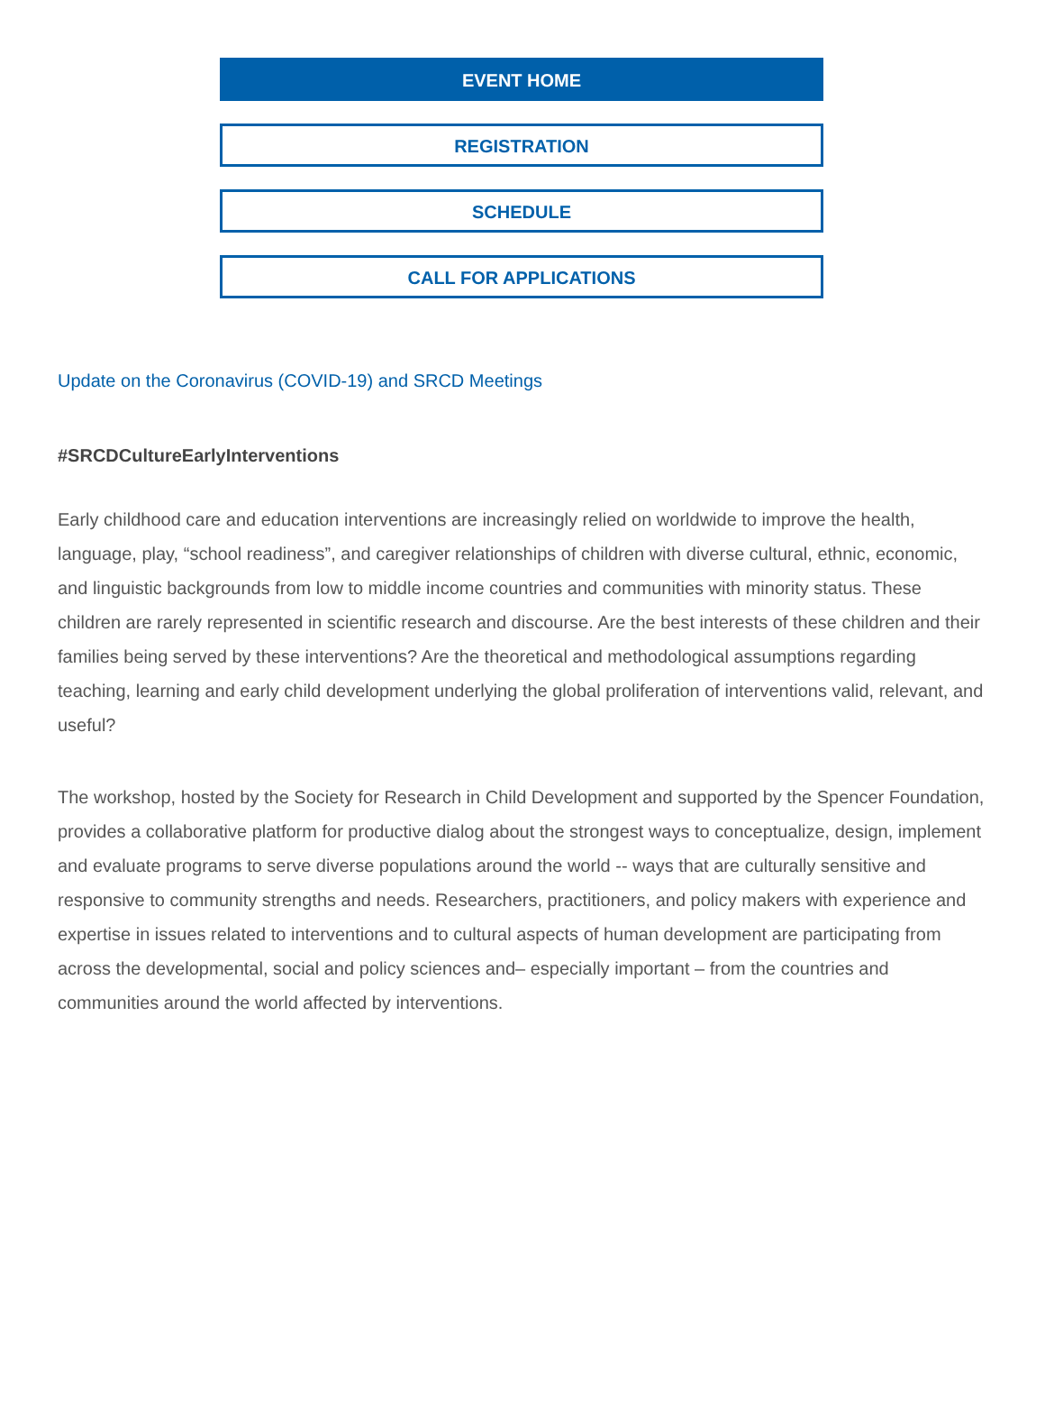EVENT HOME
REGISTRATION
SCHEDULE
CALL FOR APPLICATIONS
Update on the Coronavirus (COVID-19) and SRCD Meetings
#SRCDCultureEarlyInterventions
Early childhood care and education interventions are increasingly relied on worldwide to improve the health, language, play, “school readiness”, and caregiver relationships of children with diverse cultural, ethnic, economic, and linguistic backgrounds from low to middle income countries and communities with minority status. These children are rarely represented in scientific research and discourse. Are the best interests of these children and their families being served by these interventions? Are the theoretical and methodological assumptions regarding teaching, learning and early child development underlying the global proliferation of interventions valid, relevant, and useful?
The workshop, hosted by the Society for Research in Child Development and supported by the Spencer Foundation, provides a collaborative platform for productive dialog about the strongest ways to conceptualize, design, implement and evaluate programs to serve diverse populations around the world -- ways that are culturally sensitive and responsive to community strengths and needs. Researchers, practitioners, and policy makers with experience and expertise in issues related to interventions and to cultural aspects of human development are participating from across the developmental, social and policy sciences and– especially important – from the countries and communities around the world affected by interventions.